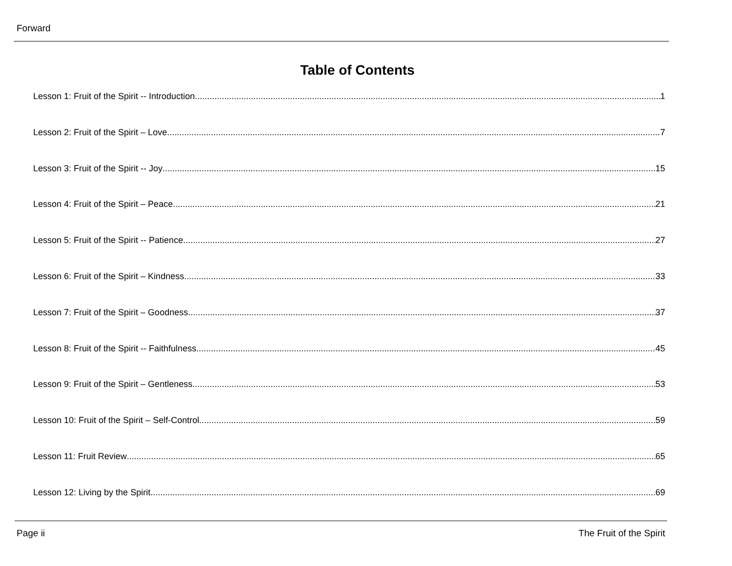Forward
Table of Contents
Lesson 1: Fruit of the Spirit -- Introduction 1
Lesson 2: Fruit of the Spirit – Love 7
Lesson 3: Fruit of the Spirit -- Joy 15
Lesson 4: Fruit of the Spirit – Peace 21
Lesson 5: Fruit of the Spirit -- Patience 27
Lesson 6: Fruit of the Spirit – Kindness 33
Lesson 7: Fruit of the Spirit – Goodness 37
Lesson 8: Fruit of the Spirit -- Faithfulness 45
Lesson 9: Fruit of the Spirit – Gentleness 53
Lesson 10: Fruit of the Spirit – Self-Control 59
Lesson 11: Fruit Review 65
Lesson 12: Living by the Spirit 69
Page ii The Fruit of the Spirit